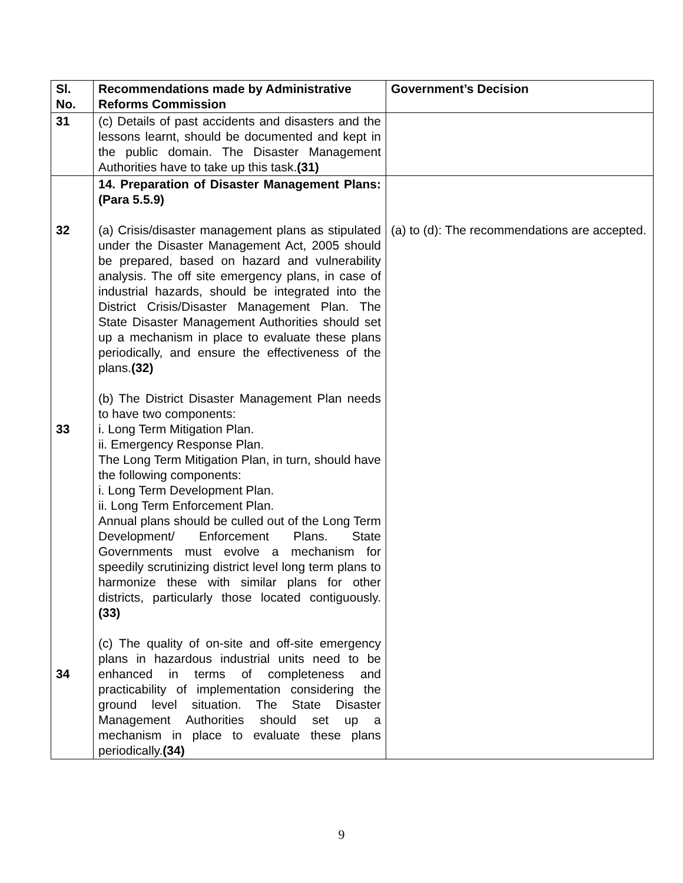| Sl. No. | Recommendations made by Administrative Reforms Commission | Government’s Decision |
| --- | --- | --- |
| 31 | (c) Details of past accidents and disasters and the lessons learnt, should be documented and kept in the public domain. The Disaster Management Authorities have to take up this task. (31) | |
| 32 33 34 | 14. Preparation of Disaster Management Plans: (Para 5.5.9) (a) Crisis/disaster management plans as stipulated under the Disaster Management Act, 2005 should be prepared, based on hazard and vulnerability analysis. The off site emergency plans, in case of industrial hazards, should be integrated into the District Crisis/Disaster Management Plan. The State Disaster Management Authorities should set up a mechanism in place to evaluate these plans periodically, and ensure the effectiveness of the plans. (32) (b) The District Disaster Management Plan needs to have two components: i. Long Term Mitigation Plan. ii. Emergency Response Plan. The Long Term Mitigation Plan, in turn, should have the following components: i. Long Term Development Plan. ii. Long Term Enforcement Plan. Annual plans should be culled out of the Long Term Development/ Enforcement Plans. State Governments must evolve a mechanism for speedily scrutinizing district level long term plans to harmonize these with similar plans for other districts, particularly those located contiguously. (33) (c) The quality of on-site and off-site emergency plans in hazardous industrial units need to be enhanced in terms of completeness and practicability of implementation considering the ground level situation. The State Disaster Management Authorities should set up a mechanism in place to evaluate these plans periodically. (34) | (a) to (d): The recommendations are accepted. |
9